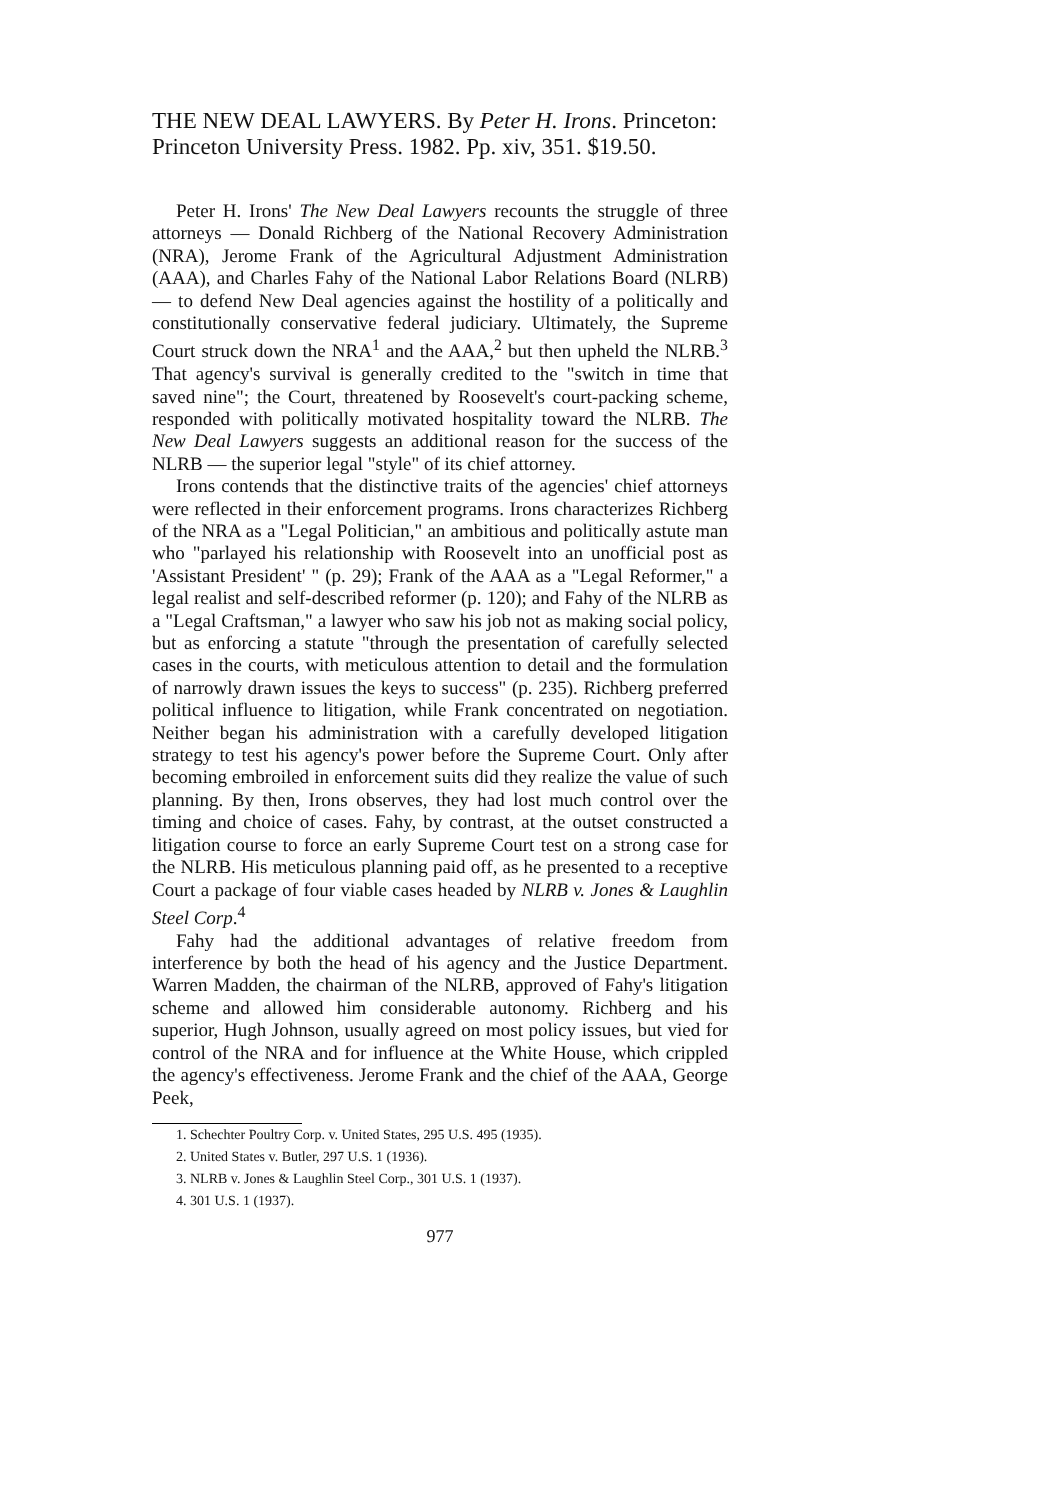THE NEW DEAL LAWYERS. By Peter H. Irons. Princeton: Princeton University Press. 1982. Pp. xiv, 351. $19.50.
Peter H. Irons' The New Deal Lawyers recounts the struggle of three attorneys — Donald Richberg of the National Recovery Administration (NRA), Jerome Frank of the Agricultural Adjustment Administration (AAA), and Charles Fahy of the National Labor Relations Board (NLRB) — to defend New Deal agencies against the hostility of a politically and constitutionally conservative federal judiciary. Ultimately, the Supreme Court struck down the NRA<sup>1</sup> and the AAA,<sup>2</sup> but then upheld the NLRB.<sup>3</sup> That agency's survival is generally credited to the "switch in time that saved nine"; the Court, threatened by Roosevelt's court-packing scheme, responded with politically motivated hospitality toward the NLRB. The New Deal Lawyers suggests an additional reason for the success of the NLRB — the superior legal "style" of its chief attorney.
Irons contends that the distinctive traits of the agencies' chief attorneys were reflected in their enforcement programs. Irons characterizes Richberg of the NRA as a "Legal Politician," an ambitious and politically astute man who "parlayed his relationship with Roosevelt into an unofficial post as 'Assistant President' " (p. 29); Frank of the AAA as a "Legal Reformer," a legal realist and self-described reformer (p. 120); and Fahy of the NLRB as a "Legal Craftsman," a lawyer who saw his job not as making social policy, but as enforcing a statute "through the presentation of carefully selected cases in the courts, with meticulous attention to detail and the formulation of narrowly drawn issues the keys to success" (p. 235). Richberg preferred political influence to litigation, while Frank concentrated on negotiation. Neither began his administration with a carefully developed litigation strategy to test his agency's power before the Supreme Court. Only after becoming embroiled in enforcement suits did they realize the value of such planning. By then, Irons observes, they had lost much control over the timing and choice of cases. Fahy, by contrast, at the outset constructed a litigation course to force an early Supreme Court test on a strong case for the NLRB. His meticulous planning paid off, as he presented to a receptive Court a package of four viable cases headed by NLRB v. Jones & Laughlin Steel Corp.<sup>4</sup>
Fahy had the additional advantages of relative freedom from interference by both the head of his agency and the Justice Department. Warren Madden, the chairman of the NLRB, approved of Fahy's litigation scheme and allowed him considerable autonomy. Richberg and his superior, Hugh Johnson, usually agreed on most policy issues, but vied for control of the NRA and for influence at the White House, which crippled the agency's effectiveness. Jerome Frank and the chief of the AAA, George Peek,
1. Schechter Poultry Corp. v. United States, 295 U.S. 495 (1935).
2. United States v. Butler, 297 U.S. 1 (1936).
3. NLRB v. Jones & Laughlin Steel Corp., 301 U.S. 1 (1937).
4. 301 U.S. 1 (1937).
977